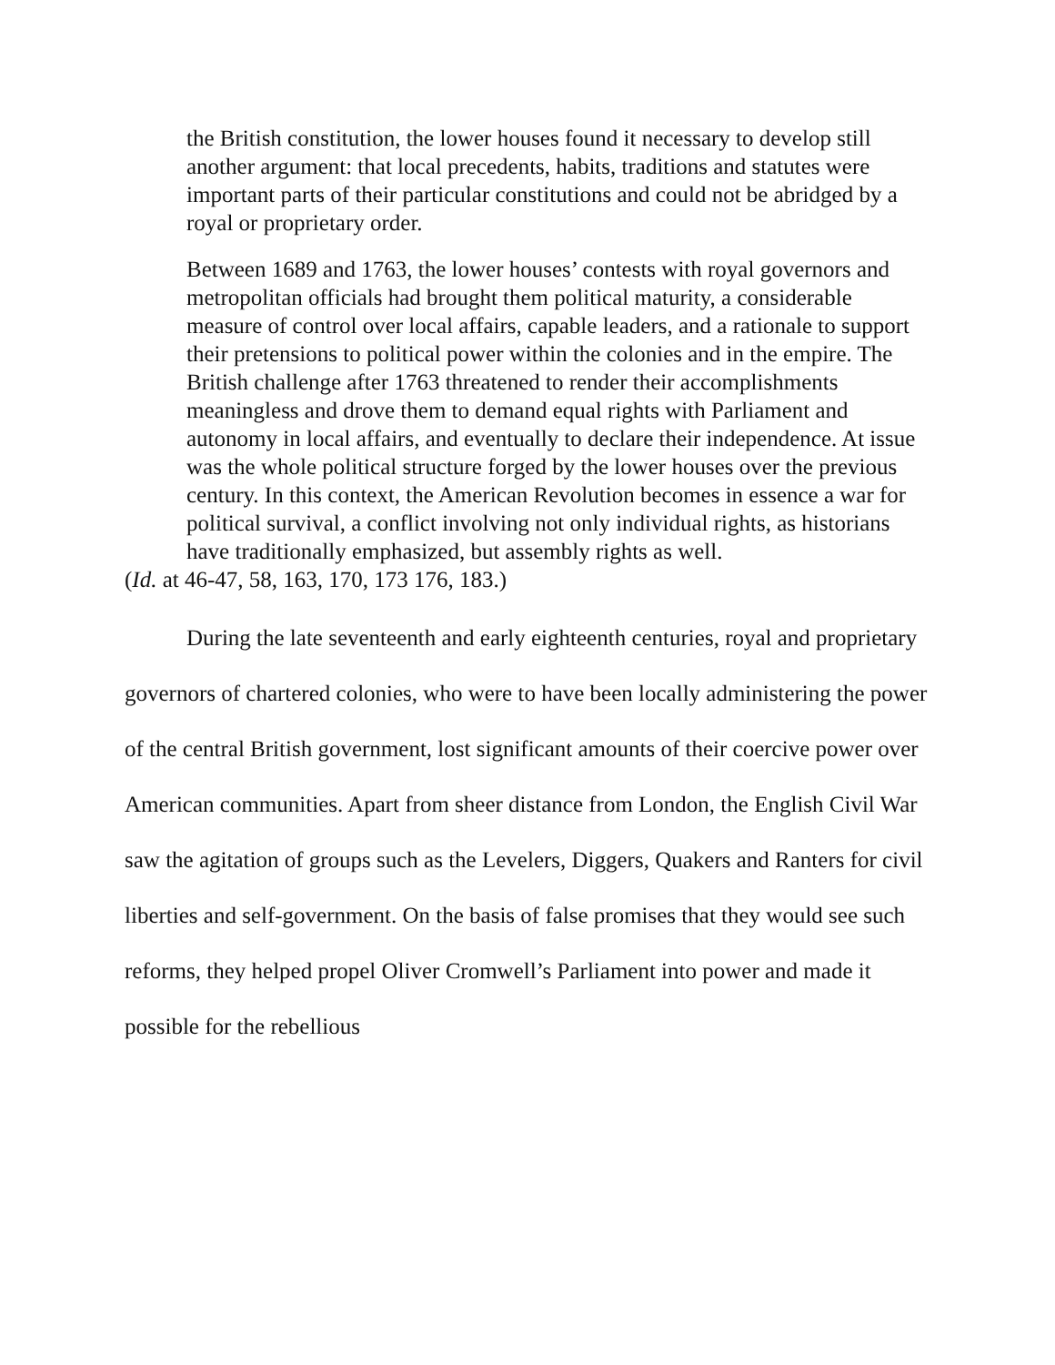the British constitution, the lower houses found it necessary to develop still another argument: that local precedents, habits, traditions and statutes were important parts of their particular constitutions and could not be abridged by a royal or proprietary order.
Between 1689 and 1763, the lower houses’ contests with royal governors and metropolitan officials had brought them political maturity, a considerable measure of control over local affairs, capable leaders, and a rationale to support their pretensions to political power within the colonies and in the empire. The British challenge after 1763 threatened to render their accomplishments meaningless and drove them to demand equal rights with Parliament and autonomy in local affairs, and eventually to declare their independence. At issue was the whole political structure forged by the lower houses over the previous century. In this context, the American Revolution becomes in essence a war for political survival, a conflict involving not only individual rights, as historians have traditionally emphasized, but assembly rights as well.
(Id. at 46-47, 58, 163, 170, 173 176, 183.)
During the late seventeenth and early eighteenth centuries, royal and proprietary governors of chartered colonies, who were to have been locally administering the power of the central British government, lost significant amounts of their coercive power over American communities. Apart from sheer distance from London, the English Civil War saw the agitation of groups such as the Levelers, Diggers, Quakers and Ranters for civil liberties and self-government. On the basis of false promises that they would see such reforms, they helped propel Oliver Cromwell’s Parliament into power and made it possible for the rebellious